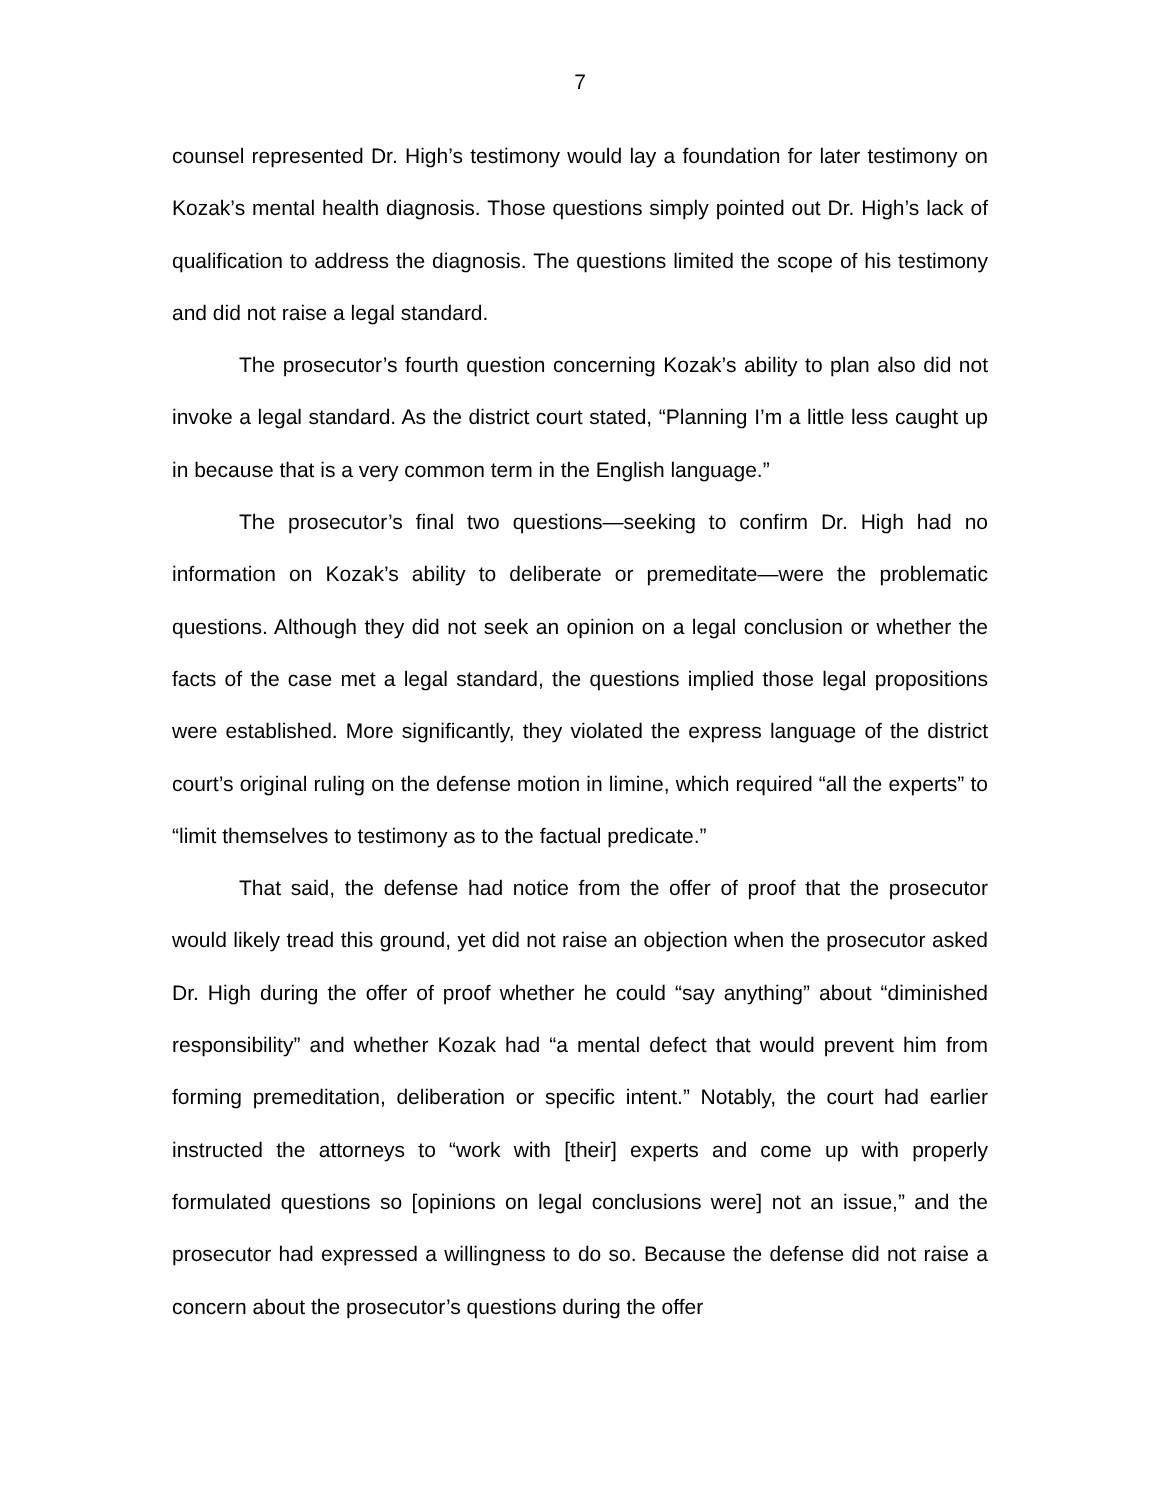7
counsel represented Dr. High’s testimony would lay a foundation for later testimony on Kozak’s mental health diagnosis. Those questions simply pointed out Dr. High’s lack of qualification to address the diagnosis. The questions limited the scope of his testimony and did not raise a legal standard.
The prosecutor’s fourth question concerning Kozak’s ability to plan also did not invoke a legal standard. As the district court stated, “Planning I’m a little less caught up in because that is a very common term in the English language.”
The prosecutor’s final two questions—seeking to confirm Dr. High had no information on Kozak’s ability to deliberate or premeditate—were the problematic questions. Although they did not seek an opinion on a legal conclusion or whether the facts of the case met a legal standard, the questions implied those legal propositions were established. More significantly, they violated the express language of the district court’s original ruling on the defense motion in limine, which required “all the experts” to “limit themselves to testimony as to the factual predicate.”
That said, the defense had notice from the offer of proof that the prosecutor would likely tread this ground, yet did not raise an objection when the prosecutor asked Dr. High during the offer of proof whether he could “say anything” about “diminished responsibility” and whether Kozak had “a mental defect that would prevent him from forming premeditation, deliberation or specific intent.” Notably, the court had earlier instructed the attorneys to “work with [their] experts and come up with properly formulated questions so [opinions on legal conclusions were] not an issue,” and the prosecutor had expressed a willingness to do so. Because the defense did not raise a concern about the prosecutor’s questions during the offer